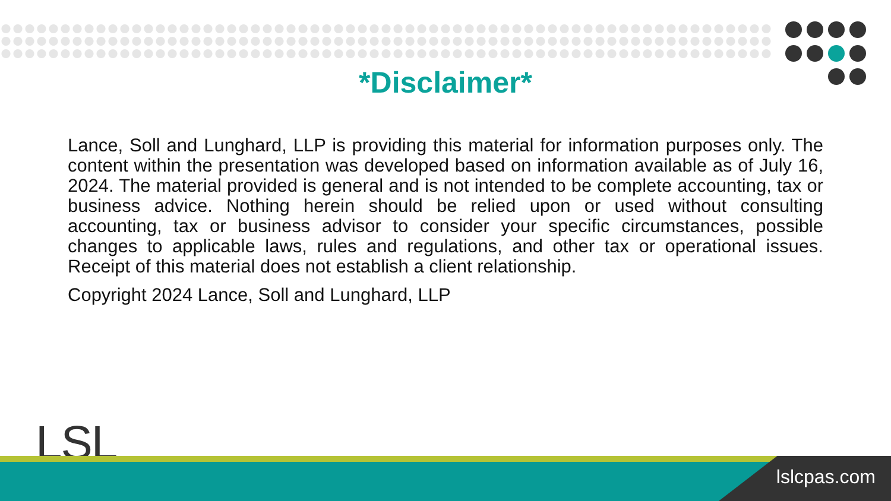*Disclaimer*
Lance, Soll and Lunghard, LLP is providing this material for information purposes only. The content within the presentation was developed based on information available as of July 16, 2024. The material provided is general and is not intended to be complete accounting, tax or business advice. Nothing herein should be relied upon or used without consulting accounting, tax or business advisor to consider your specific circumstances, possible changes to applicable laws, rules and regulations, and other tax or operational issues. Receipt of this material does not establish a client relationship.
Copyright 2024 Lance, Soll and Lunghard, LLP
LSL
lslcpas.com